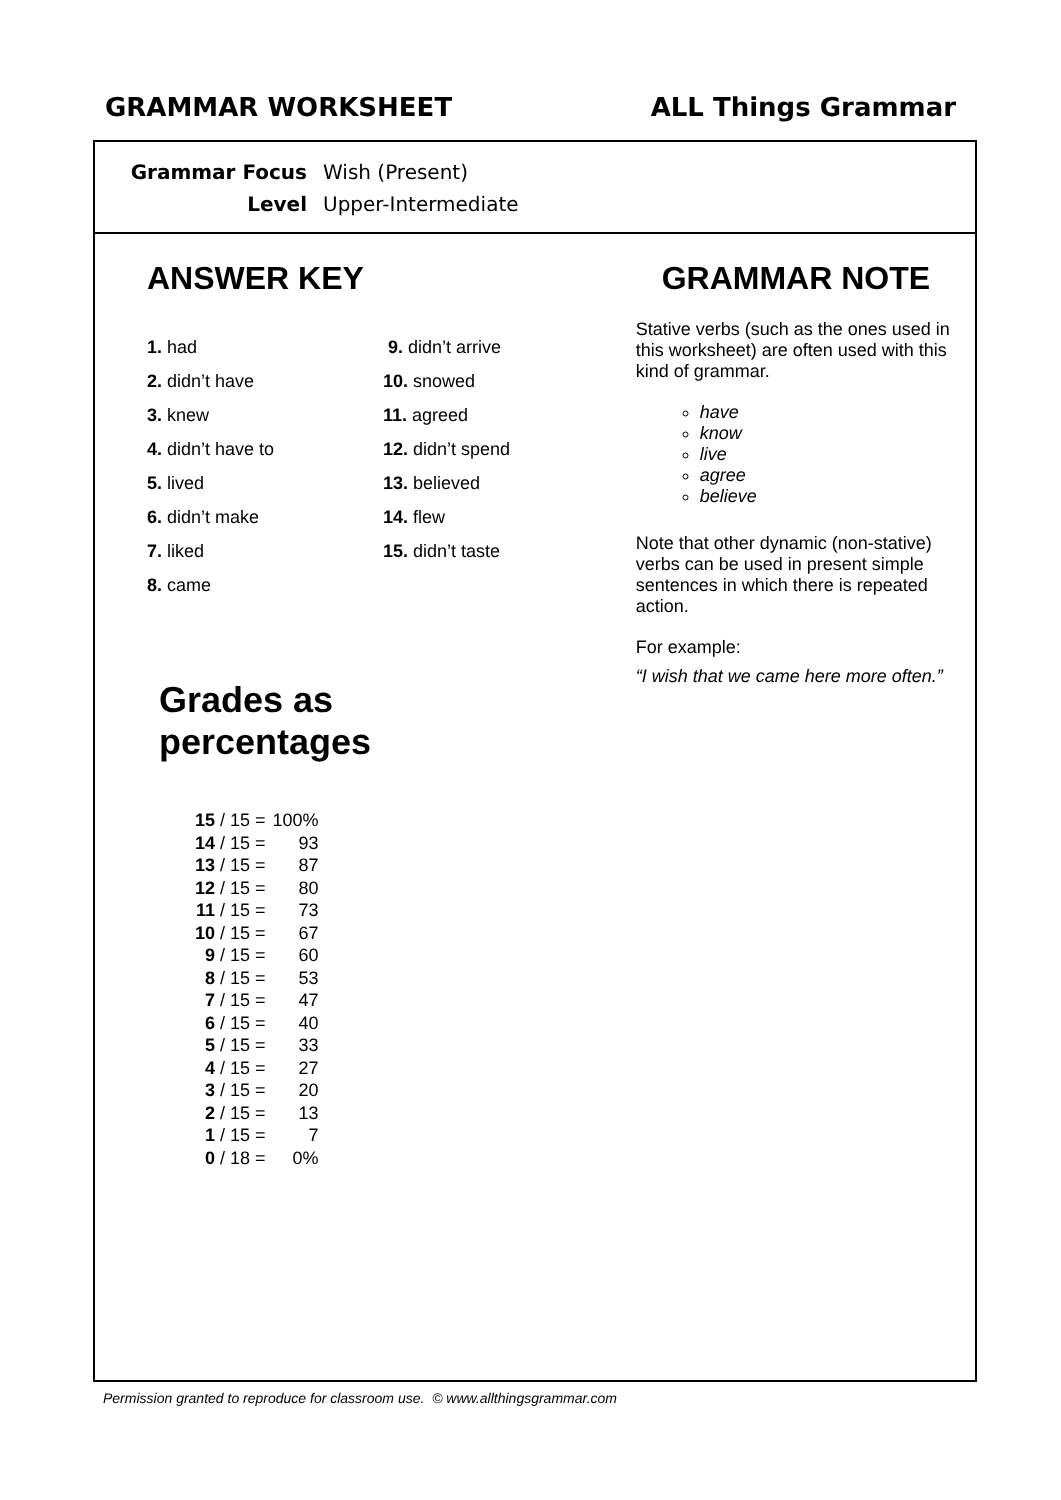GRAMMAR WORKSHEET ALL Things Grammar
Grammar Focus Wish (Present)
Level Upper-Intermediate
ANSWER KEY
1. had
2. didn’t have
3. knew
4. didn’t have to
5. lived
6. didn’t make
7. liked
8. came
9. didn’t arrive
10. snowed
11. agreed
12. didn’t spend
13. believed
14. flew
15. didn’t taste
Grades as
percentages
| 15 | / 15 = | 100% |
| 14 | / 15 = | 93 |
| 13 | / 15 = | 87 |
| 12 | / 15 = | 80 |
| 11 | / 15 = | 73 |
| 10 | / 15 = | 67 |
| 9 | / 15 = | 60 |
| 8 | / 15 = | 53 |
| 7 | / 15 = | 47 |
| 6 | / 15 = | 40 |
| 5 | / 15 = | 33 |
| 4 | / 15 = | 27 |
| 3 | / 15 = | 20 |
| 2 | / 15 = | 13 |
| 1 | / 15 = | 7 |
| 0 | / 18 = | 0% |
GRAMMAR NOTE
Stative verbs (such as the ones used in this worksheet) are often used with this kind of grammar.
have
know
live
agree
believe
Note that other dynamic (non-stative) verbs can be used in present simple sentences in which there is repeated action.
For example:
“I wish that we came here more often.”
Permission granted to reproduce for classroom use. © www.allthingsgrammar.com